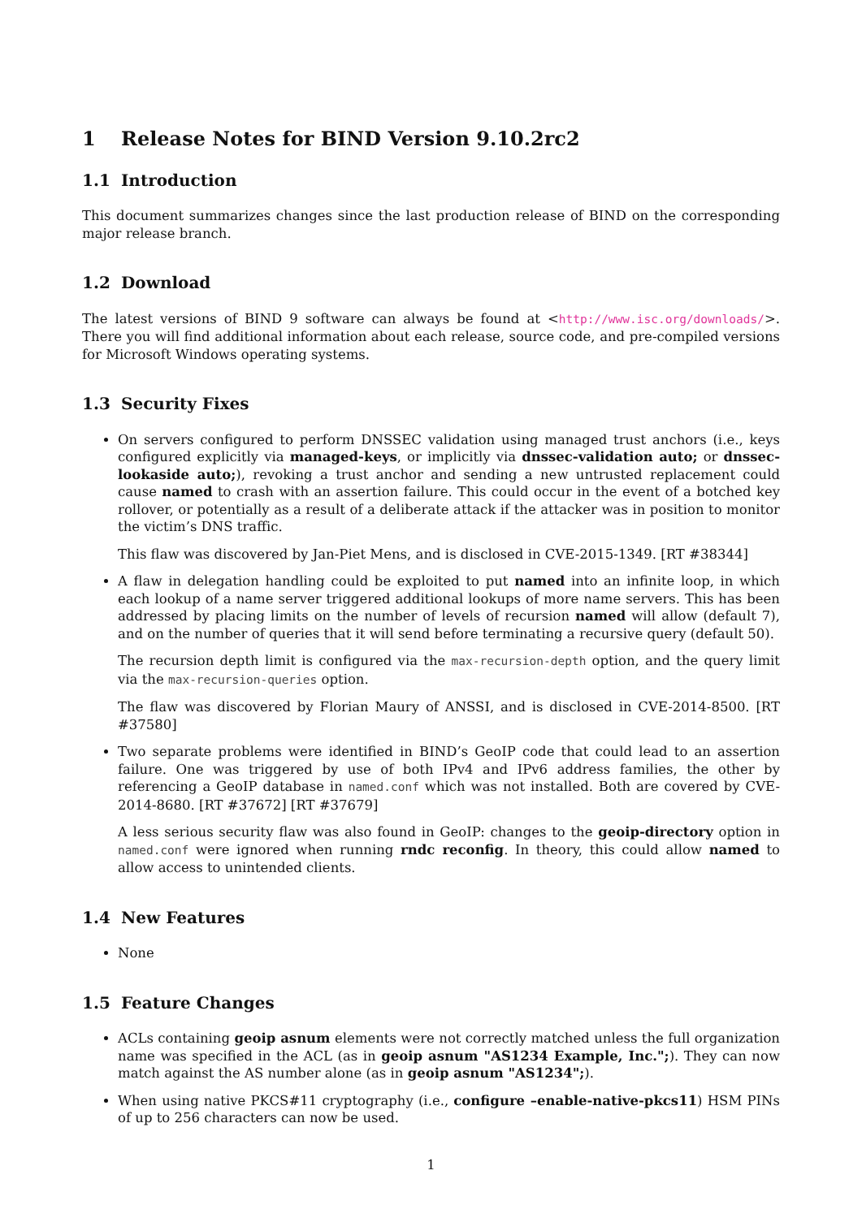1 Release Notes for BIND Version 9.10.2rc2
1.1 Introduction
This document summarizes changes since the last production release of BIND on the corresponding major release branch.
1.2 Download
The latest versions of BIND 9 software can always be found at <http://www.isc.org/downloads/>. There you will find additional information about each release, source code, and pre-compiled versions for Microsoft Windows operating systems.
1.3 Security Fixes
On servers configured to perform DNSSEC validation using managed trust anchors (i.e., keys configured explicitly via managed-keys, or implicitly via dnssec-validation auto; or dnssec-lookaside auto;), revoking a trust anchor and sending a new untrusted replacement could cause named to crash with an assertion failure. This could occur in the event of a botched key rollover, or potentially as a result of a deliberate attack if the attacker was in position to monitor the victim’s DNS traffic.
This flaw was discovered by Jan-Piet Mens, and is disclosed in CVE-2015-1349. [RT #38344]
A flaw in delegation handling could be exploited to put named into an infinite loop, in which each lookup of a name server triggered additional lookups of more name servers. This has been addressed by placing limits on the number of levels of recursion named will allow (default 7), and on the number of queries that it will send before terminating a recursive query (default 50).
The recursion depth limit is configured via the max-recursion-depth option, and the query limit via the max-recursion-queries option.
The flaw was discovered by Florian Maury of ANSSI, and is disclosed in CVE-2014-8500. [RT #37580]
Two separate problems were identified in BIND’s GeoIP code that could lead to an assertion failure. One was triggered by use of both IPv4 and IPv6 address families, the other by referencing a GeoIP database in named.conf which was not installed. Both are covered by CVE-2014-8680. [RT #37672] [RT #37679]
A less serious security flaw was also found in GeoIP: changes to the geoip-directory option in named.conf were ignored when running rndc reconfig. In theory, this could allow named to allow access to unintended clients.
1.4 New Features
None
1.5 Feature Changes
ACLs containing geoip asnum elements were not correctly matched unless the full organization name was specified in the ACL (as in geoip asnum "AS1234 Example, Inc.";). They can now match against the AS number alone (as in geoip asnum "AS1234";).
When using native PKCS#11 cryptography (i.e., configure –enable-native-pkcs11) HSM PINs of up to 256 characters can now be used.
1